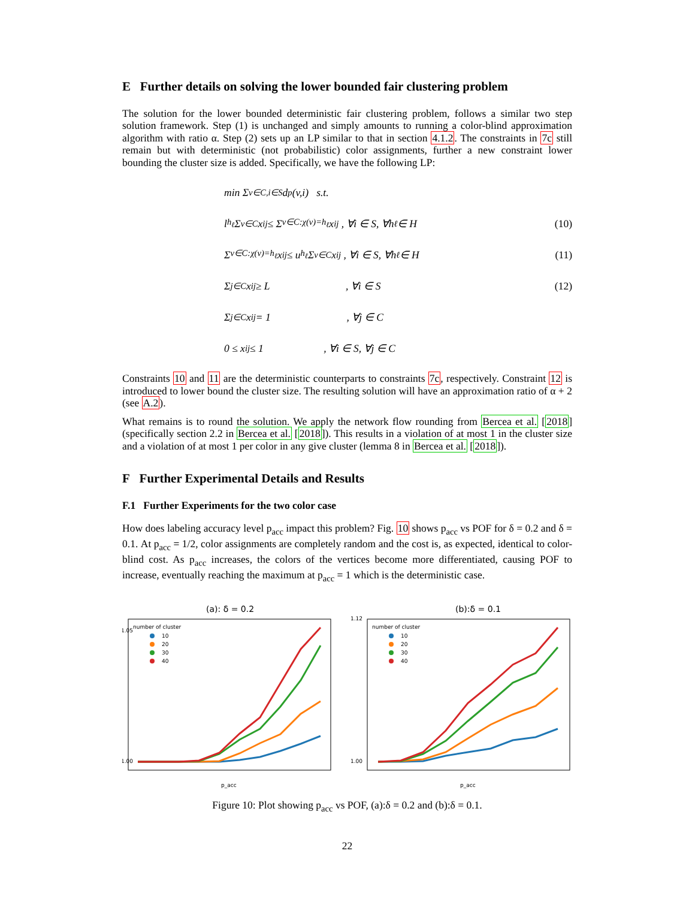E Further details on solving the lower bounded fair clustering problem
The solution for the lower bounded deterministic fair clustering problem, follows a similar two step solution framework. Step (1) is unchanged and simply amounts to running a color-blind approximation algorithm with ratio α. Step (2) sets up an LP similar to that in section 4.1.2. The constraints in 7c still remain but with deterministic (not probabilistic) color assignments, further a new constraint lower bounding the cluster size is added. Specifically, we have the following LP:
min Σ<sub>v∈C,i∈S</sub> d<sup>p</sup>(v,i) s.t.
l<sub>h<sub>ℓ</sub></sub> Σ<sub>v∈C</sub> x<sub>ij</sub> ≤ Σ<sub>v∈C:χ(v)=h<sub>ℓ</sub></sub> x<sub>ij</sub> , ∀i ∈ S, ∀h<sub>ℓ</sub> ∈ H (10)
Σ<sub>v∈C:χ(v)=h<sub>ℓ</sub></sub> x<sub>ij</sub> ≤ u<sub>h<sub>ℓ</sub></sub> Σ<sub>v∈C</sub> x<sub>ij</sub> , ∀i ∈ S, ∀h<sub>ℓ</sub> ∈ H (11)
Σ<sub>j∈C</sub> x<sub>ij</sub> ≥ L , ∀i ∈ S (12)
Σ<sub>j∈C</sub> x<sub>ij</sub> = 1 , ∀j ∈ C
0 ≤ x<sub>ij</sub> ≤ 1 , ∀i ∈ S, ∀j ∈ C
Constraints 10 and 11 are the deterministic counterparts to constraints 7c, respectively. Constraint 12 is introduced to lower bound the cluster size. The resulting solution will have an approximation ratio of α + 2 (see A.2).
What remains is to round the solution. We apply the network flow rounding from Bercea et al. [2018] (specifically section 2.2 in Bercea et al. [2018]). This results in a violation of at most 1 in the cluster size and a violation of at most 1 per color in any give cluster (lemma 8 in Bercea et al. [2018]).
F Further Experimental Details and Results
F.1 Further Experiments for the two color case
How does labeling accuracy level p<sub>acc</sub> impact this problem? Fig. 10 shows p<sub>acc</sub> vs POF for δ = 0.2 and δ = 0.1. At p<sub>acc</sub> = 1/2, color assignments are completely random and the cost is, as expected, identical to color-blind cost. As p<sub>acc</sub> increases, the colors of the vertices become more differentiated, causing POF to increase, eventually reaching the maximum at p<sub>acc</sub> = 1 which is the deterministic case.
(a): δ = 0.2
number of cluster
10
20
30
40
1.05
1.00
p_acc
(b):δ = 0.1
number of cluster
10
20
30
40
1.12
1.00
p_acc
Figure 10: Plot showing p<sub>acc</sub> vs POF, (a):δ = 0.2 and (b):δ = 0.1.
22